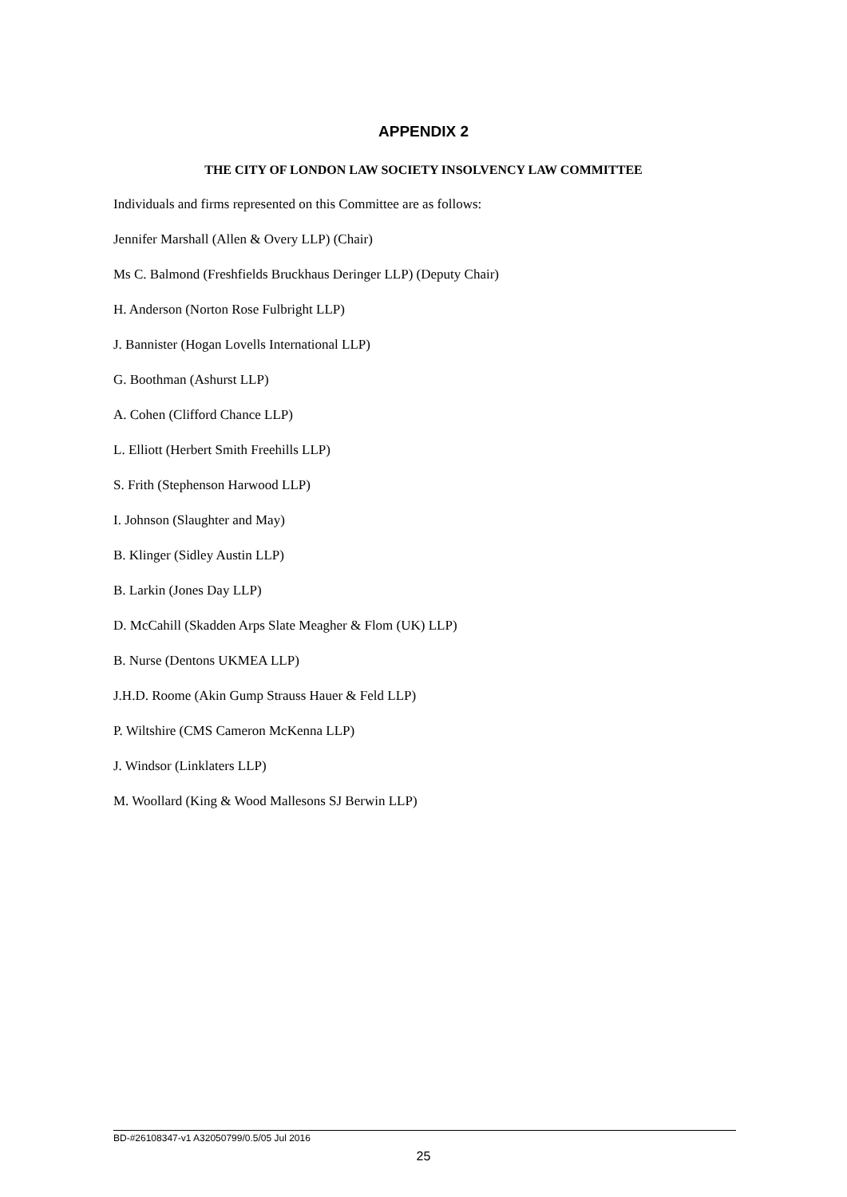APPENDIX 2
THE CITY OF LONDON LAW SOCIETY INSOLVENCY LAW COMMITTEE
Individuals and firms represented on this Committee are as follows:
Jennifer Marshall (Allen & Overy LLP) (Chair)
Ms C. Balmond (Freshfields Bruckhaus Deringer LLP) (Deputy Chair)
H. Anderson (Norton Rose Fulbright LLP)
J. Bannister (Hogan Lovells International LLP)
G. Boothman (Ashurst LLP)
A. Cohen (Clifford Chance LLP)
L. Elliott (Herbert Smith Freehills LLP)
S. Frith (Stephenson Harwood LLP)
I. Johnson (Slaughter and May)
B. Klinger (Sidley Austin LLP)
B. Larkin (Jones Day LLP)
D. McCahill (Skadden Arps Slate Meagher & Flom (UK) LLP)
B. Nurse (Dentons UKMEA LLP)
J.H.D. Roome (Akin Gump Strauss Hauer & Feld LLP)
P. Wiltshire (CMS Cameron McKenna LLP)
J. Windsor (Linklaters LLP)
M. Woollard (King & Wood Mallesons SJ Berwin LLP)
BD-#26108347-v1 A32050799/0.5/05 Jul 2016
25